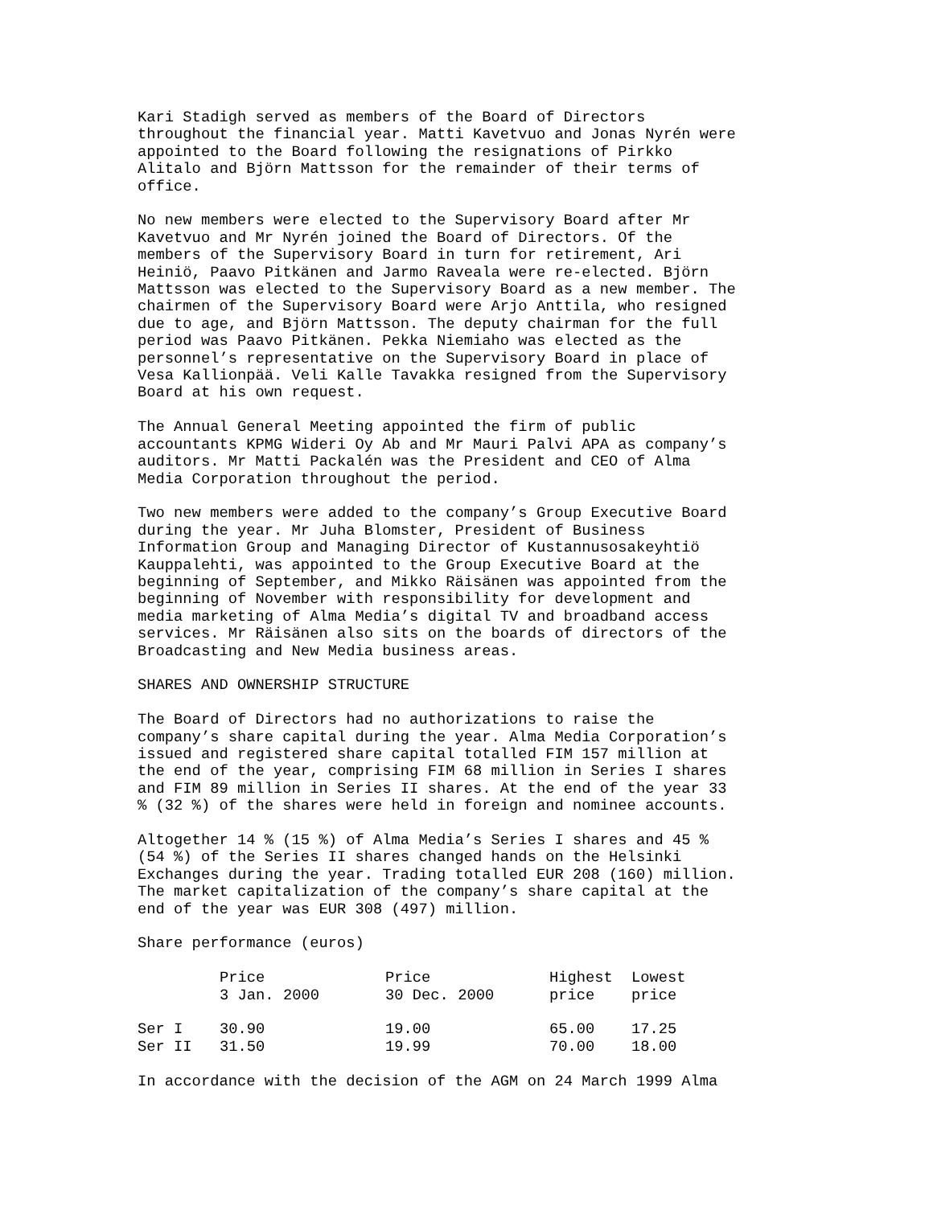Kari Stadigh served as members of the Board of Directors throughout the financial year. Matti Kavetvuo and Jonas Nyrén were appointed to the Board following the resignations of Pirkko Alitalo and Björn Mattsson for the remainder of their terms of office.
No new members were elected to the Supervisory Board after Mr Kavetvuo and Mr Nyrén joined the Board of Directors. Of the members of the Supervisory Board in turn for retirement, Ari Heiniö, Paavo Pitkänen and Jarmo Raveala were re-elected. Björn Mattsson was elected to the Supervisory Board as a new member. The chairmen of the Supervisory Board were Arjo Anttila, who resigned due to age, and Björn Mattsson. The deputy chairman for the full period was Paavo Pitkänen. Pekka Niemiaho was elected as the personnel’s representative on the Supervisory Board in place of Vesa Kallionpää. Veli Kalle Tavakka resigned from the Supervisory Board at his own request.
The Annual General Meeting appointed the firm of public accountants KPMG Wideri Oy Ab and Mr Mauri Palvi APA as company’s auditors. Mr Matti Packalén was the President and CEO of Alma Media Corporation throughout the period.
Two new members were added to the company’s Group Executive Board during the year. Mr Juha Blomster, President of Business Information Group and Managing Director of Kustannusosakeyhtiö Kauppalehti, was appointed to the Group Executive Board at the beginning of September, and Mikko Räisänen was appointed from the beginning of November with responsibility for development and media marketing of Alma Media’s digital TV and broadband access services. Mr Räisänen also sits on the boards of directors of the Broadcasting and New Media business areas.
SHARES AND OWNERSHIP STRUCTURE
The Board of Directors had no authorizations to raise the company’s share capital during the year. Alma Media Corporation’s issued and registered share capital totalled FIM 157 million at the end of the year, comprising FIM 68 million in Series I shares and FIM 89 million in Series II shares. At the end of the year 33 % (32 %) of the shares were held in foreign and nominee accounts.
Altogether 14 % (15 %) of Alma Media’s Series I shares and 45 % (54 %) of the Series II shares changed hands on the Helsinki Exchanges during the year. Trading totalled EUR 208 (160) million. The market capitalization of the company’s share capital at the end of the year was EUR 308 (497) million.
Share performance (euros)
| | Price 3 Jan. 2000 | Price 30 Dec. 2000 | Highest price | Lowest price |
| --- | --- | --- | --- | --- |
| Ser I | 30.90 | 19.00 | 65.00 | 17.25 |
| Ser II | 31.50 | 19.99 | 70.00 | 18.00 |
In accordance with the decision of the AGM on 24 March 1999 Alma